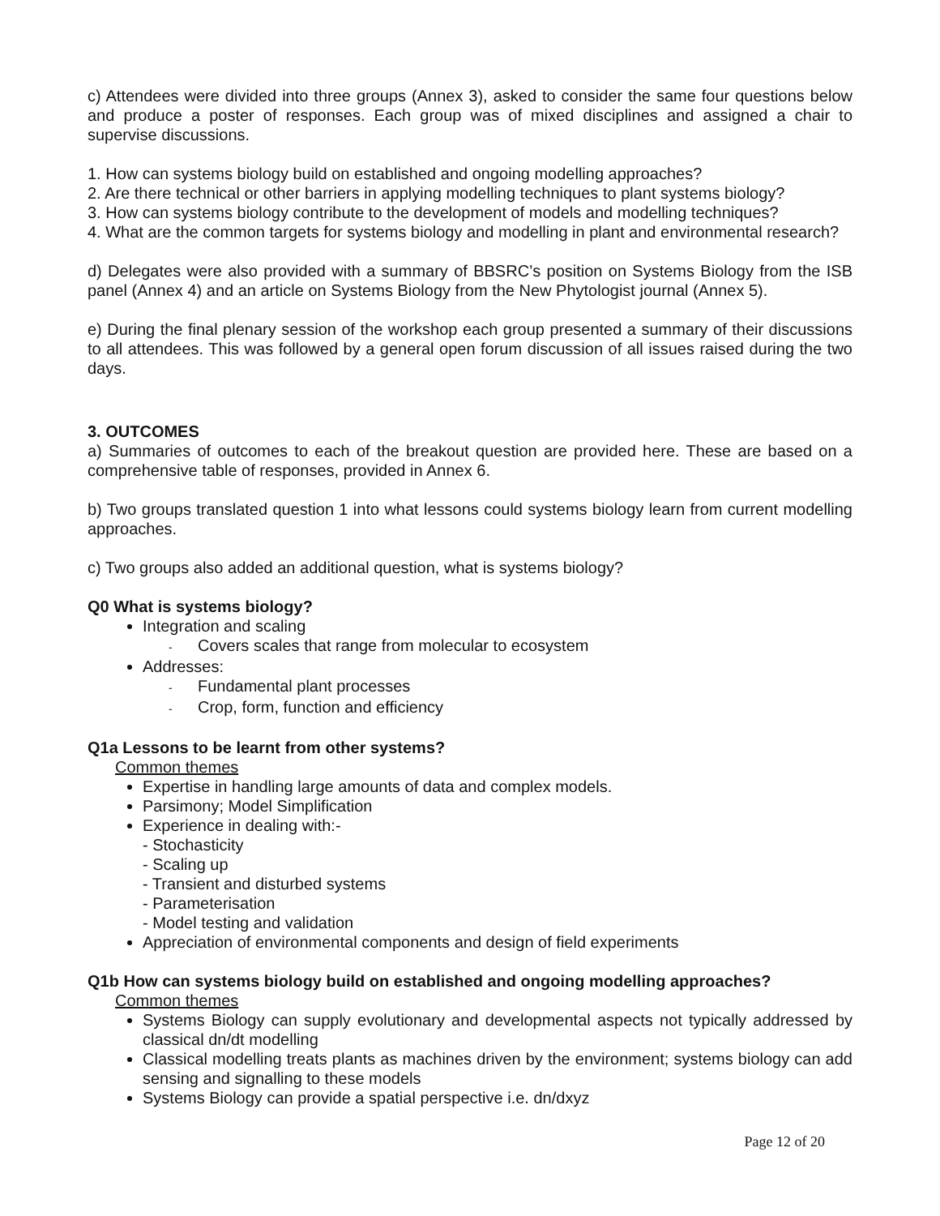c) Attendees were divided into three groups (Annex 3), asked to consider the same four questions below and produce a poster of responses. Each group was of mixed disciplines and assigned a chair to supervise discussions.
1. How can systems biology build on established and ongoing modelling approaches?
2. Are there technical or other barriers in applying modelling techniques to plant systems biology?
3. How can systems biology contribute to the development of models and modelling techniques?
4. What are the common targets for systems biology and modelling in plant and environmental research?
d) Delegates were also provided with a summary of BBSRC’s position on Systems Biology from the ISB panel (Annex 4) and an article on Systems Biology from the New Phytologist journal (Annex 5).
e) During the final plenary session of the workshop each group presented a summary of their discussions to all attendees. This was followed by a general open forum discussion of all issues raised during the two days.
3. OUTCOMES
a) Summaries of outcomes to each of the breakout question are provided here. These are based on a comprehensive table of responses, provided in Annex 6.
b) Two groups translated question 1 into what lessons could systems biology learn from current modelling approaches.
c) Two groups also added an additional question, what is systems biology?
Q0 What is systems biology?
Integration and scaling
- Covers scales that range from molecular to ecosystem
Addresses:
- Fundamental plant processes
- Crop, form, function and efficiency
Q1a Lessons to be learnt from other systems?
Common themes
Expertise in handling large amounts of data and complex models.
Parsimony; Model Simplification
Experience in dealing with:-
- Stochasticity
- Scaling up
- Transient and disturbed systems
- Parameterisation
- Model testing and validation
Appreciation of environmental components and design of field experiments
Q1b How can systems biology build on established and ongoing modelling approaches?
Common themes
Systems Biology can supply evolutionary and developmental aspects not typically addressed by classical dn/dt modelling
Classical modelling treats plants as machines driven by the environment; systems biology can add sensing and signalling to these models
Systems Biology can provide a spatial perspective i.e. dn/dxyz
Page 12 of 20